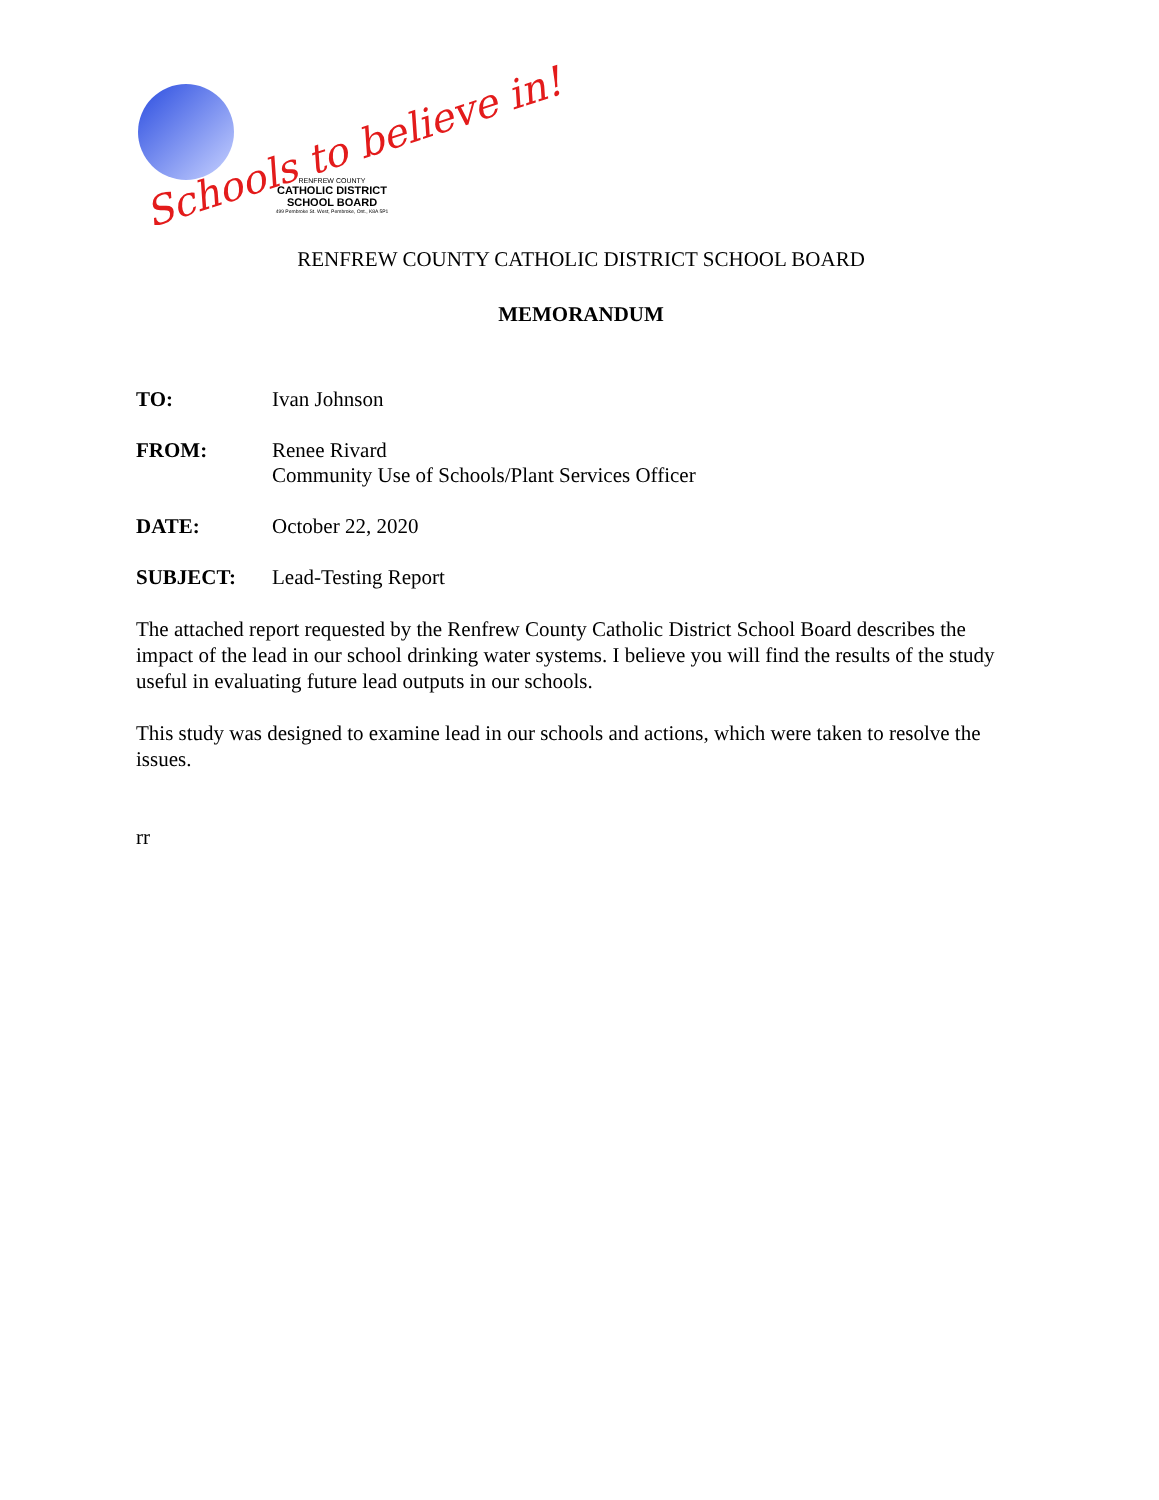Schools to believe in!
RENFREW COUNTY
CATHOLIC DISTRICT SCHOOL BOARD
499 Pembroke St. West, Pembroke, Ont., K8A 5P1
RENFREW COUNTY CATHOLIC DISTRICT SCHOOL BOARD
MEMORANDUM
TO: Ivan Johnson
FROM: Renee Rivard
Community Use of Schools/Plant Services Officer
DATE: October 22, 2020
SUBJECT: Lead-Testing Report
The attached report requested by the Renfrew County Catholic District School Board describes the impact of the lead in our school drinking water systems. I believe you will find the results of the study useful in evaluating future lead outputs in our schools.
This study was designed to examine lead in our schools and actions, which were taken to resolve the issues.
rr